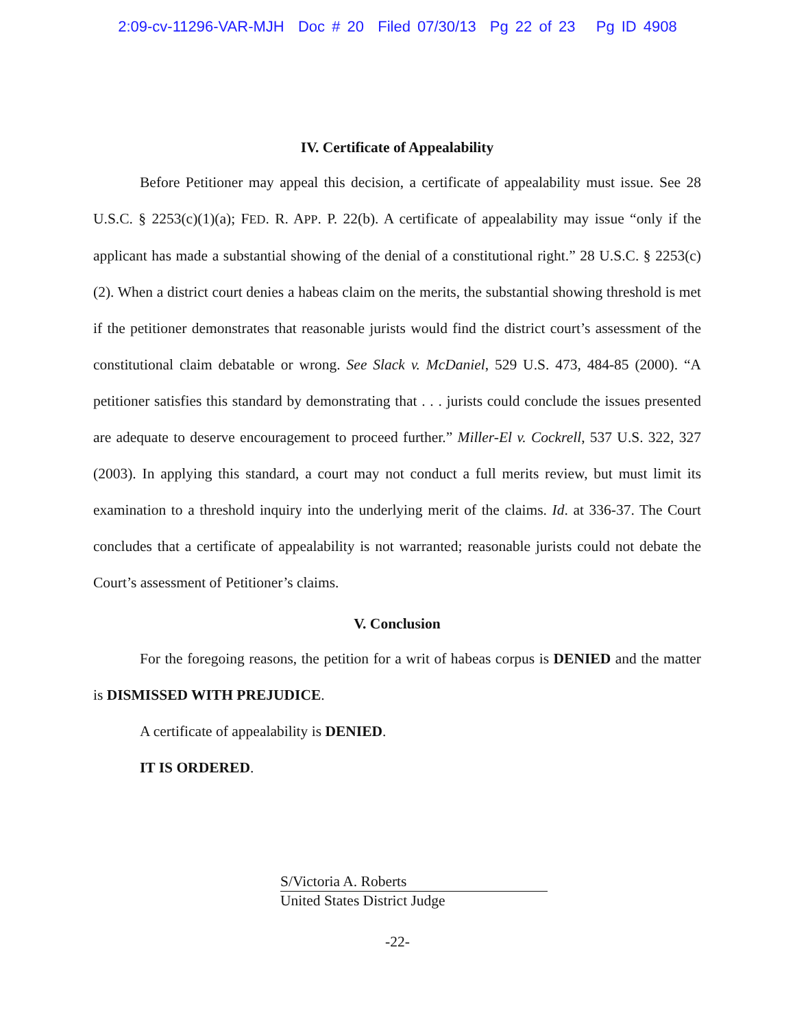2:09-cv-11296-VAR-MJH Doc # 20 Filed 07/30/13 Pg 22 of 23 Pg ID 4908
IV. Certificate of Appealability
Before Petitioner may appeal this decision, a certificate of appealability must issue. See 28 U.S.C. § 2253(c)(1)(a); FED. R. APP. P. 22(b). A certificate of appealability may issue “only if the applicant has made a substantial showing of the denial of a constitutional right.” 28 U.S.C. § 2253(c)(2). When a district court denies a habeas claim on the merits, the substantial showing threshold is met if the petitioner demonstrates that reasonable jurists would find the district court’s assessment of the constitutional claim debatable or wrong. See Slack v. McDaniel, 529 U.S. 473, 484-85 (2000). “A petitioner satisfies this standard by demonstrating that . . . jurists could conclude the issues presented are adequate to deserve encouragement to proceed further.” Miller-El v. Cockrell, 537 U.S. 322, 327 (2003). In applying this standard, a court may not conduct a full merits review, but must limit its examination to a threshold inquiry into the underlying merit of the claims. Id. at 336-37. The Court concludes that a certificate of appealability is not warranted; reasonable jurists could not debate the Court’s assessment of Petitioner’s claims.
V. Conclusion
For the foregoing reasons, the petition for a writ of habeas corpus is DENIED and the matter is DISMISSED WITH PREJUDICE.
A certificate of appealability is DENIED.
IT IS ORDERED.
S/Victoria A. Roberts
United States District Judge
-22-